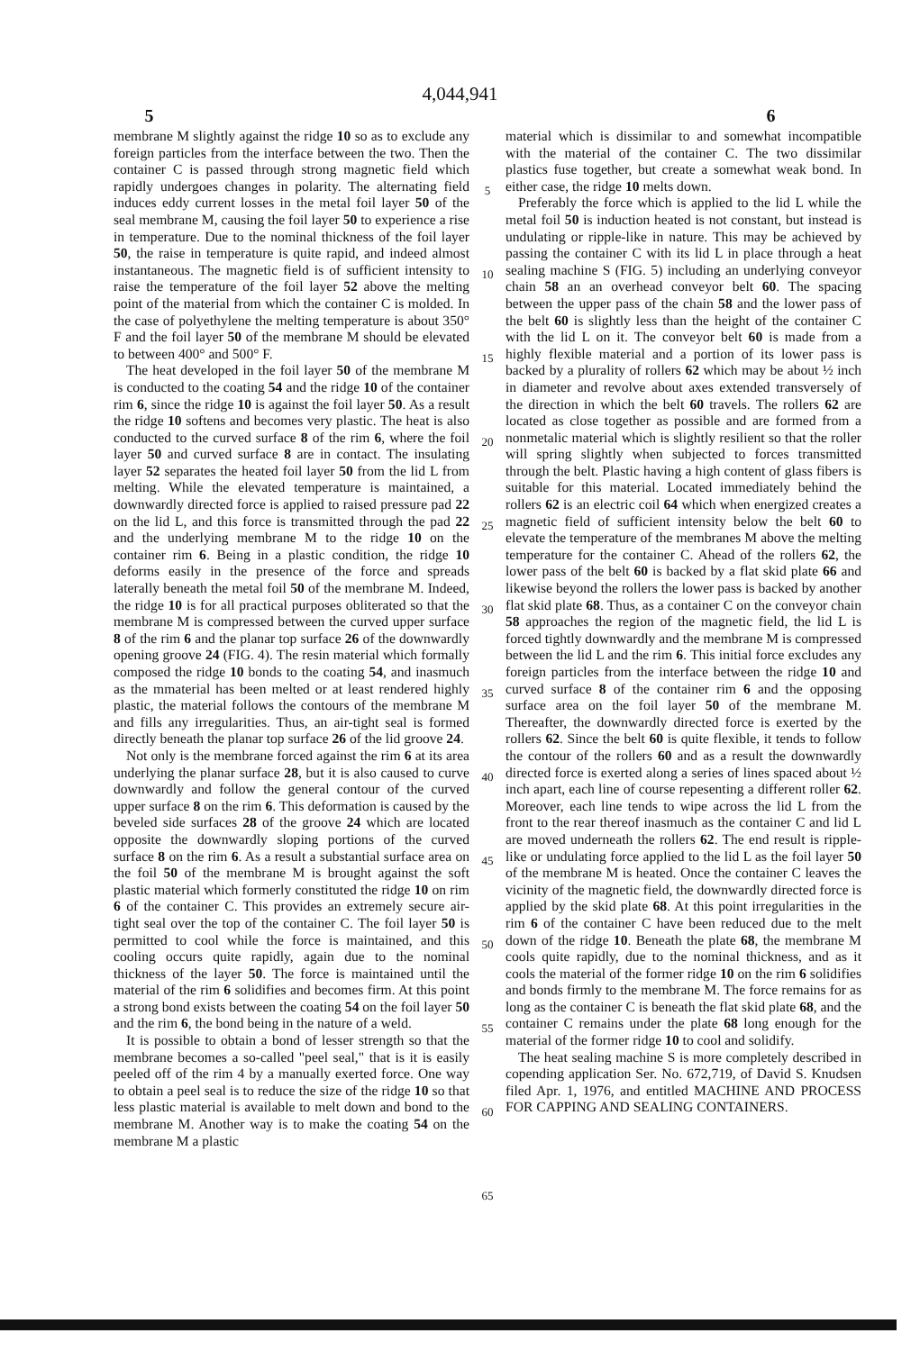4,044,941
5 6
membrane M slightly against the ridge 10 so as to exclude any foreign particles from the interface between the two. Then the container C is passed through strong magnetic field which rapidly undergoes changes in polarity. The alternating field induces eddy current losses in the metal foil layer 50 of the seal membrane M, causing the foil layer 50 to experience a rise in temperature. Due to the nominal thickness of the foil layer 50, the raise in temperature is quite rapid, and indeed almost instantaneous. The magnetic field is of sufficient intensity to raise the temperature of the foil layer 52 above the melting point of the material from which the container C is molded. In the case of polyethylene the melting temperature is about 350° F and the foil layer 50 of the membrane M should be elevated to between 400° and 500° F.
The heat developed in the foil layer 50 of the membrane M is conducted to the coating 54 and the ridge 10 of the container rim 6, since the ridge 10 is against the foil layer 50. As a result the ridge 10 softens and becomes very plastic. The heat is also conducted to the curved surface 8 of the rim 6, where the foil layer 50 and curved surface 8 are in contact. The insulating layer 52 separates the heated foil layer 50 from the lid L from melting. While the elevated temperature is maintained, a downwardly directed force is applied to raised pressure pad 22 on the lid L, and this force is transmitted through the pad 22 and the underlying membrane M to the ridge 10 on the container rim 6. Being in a plastic condition, the ridge 10 deforms easily in the presence of the force and spreads laterally beneath the metal foil 50 of the membrane M. Indeed, the ridge 10 is for all practical purposes obliterated so that the membrane M is compressed between the curved upper surface 8 of the rim 6 and the planar top surface 26 of the downwardly opening groove 24 (FIG. 4). The resin material which formally composed the ridge 10 bonds to the coating 54, and inasmuch as the mmaterial has been melted or at least rendered highly plastic, the material follows the contours of the membrane M and fills any irregularities. Thus, an air-tight seal is formed directly beneath the planar top surface 26 of the lid groove 24.
Not only is the membrane forced against the rim 6 at its area underlying the planar surface 28, but it is also caused to curve downwardly and follow the general contour of the curved upper surface 8 on the rim 6. This deformation is caused by the beveled side surfaces 28 of the groove 24 which are located opposite the downwardly sloping portions of the curved surface 8 on the rim 6. As a result a substantial surface area on the foil 50 of the membrane M is brought against the soft plastic material which formerly constituted the ridge 10 on rim 6 of the container C. This provides an extremely secure air-tight seal over the top of the container C. The foil layer 50 is permitted to cool while the force is maintained, and this cooling occurs quite rapidly, again due to the nominal thickness of the layer 50. The force is maintained until the material of the rim 6 solidifies and becomes firm. At this point a strong bond exists between the coating 54 on the foil layer 50 and the rim 6, the bond being in the nature of a weld.
It is possible to obtain a bond of lesser strength so that the membrane becomes a so-called "peel seal," that is it is easily peeled off of the rim 4 by a manually exerted force. One way to obtain a peel seal is to reduce the size of the ridge 10 so that less plastic material is available to melt down and bond to the membrane M. Another way is to make the coating 54 on the membrane M a plastic
5
10
15
20
25
30
35
40
45
50
55
60
65
material which is dissimilar to and somewhat incompatible with the material of the container C. The two dissimilar plastics fuse together, but create a somewhat weak bond. In either case, the ridge 10 melts down.
Preferably the force which is applied to the lid L while the metal foil 50 is induction heated is not constant, but instead is undulating or ripple-like in nature. This may be achieved by passing the container C with its lid L in place through a heat sealing machine S (FIG. 5) including an underlying conveyor chain 58 an an overhead conveyor belt 60. The spacing between the upper pass of the chain 58 and the lower pass of the belt 60 is slightly less than the height of the container C with the lid L on it. The conveyor belt 60 is made from a highly flexible material and a portion of its lower pass is backed by a plurality of rollers 62 which may be about ½ inch in diameter and revolve about axes extended transversely of the direction in which the belt 60 travels. The rollers 62 are located as close together as possible and are formed from a nonmetalic material which is slightly resilient so that the roller will spring slightly when subjected to forces transmitted through the belt. Plastic having a high content of glass fibers is suitable for this material. Located immediately behind the rollers 62 is an electric coil 64 which when energized creates a magnetic field of sufficient intensity below the belt 60 to elevate the temperature of the membranes M above the melting temperature for the container C. Ahead of the rollers 62, the lower pass of the belt 60 is backed by a flat skid plate 66 and likewise beyond the rollers the lower pass is backed by another flat skid plate 68. Thus, as a container C on the conveyor chain 58 approaches the region of the magnetic field, the lid L is forced tightly downwardly and the membrane M is compressed between the lid L and the rim 6. This initial force excludes any foreign particles from the interface between the ridge 10 and curved surface 8 of the container rim 6 and the opposing surface area on the foil layer 50 of the membrane M. Thereafter, the downwardly directed force is exerted by the rollers 62. Since the belt 60 is quite flexible, it tends to follow the contour of the rollers 60 and as a result the downwardly directed force is exerted along a series of lines spaced about ½ inch apart, each line of course repesenting a different roller 62. Moreover, each line tends to wipe across the lid L from the front to the rear thereof inasmuch as the container C and lid L are moved underneath the rollers 62. The end result is ripple-like or undulating force applied to the lid L as the foil layer 50 of the membrane M is heated. Once the container C leaves the vicinity of the magnetic field, the downwardly directed force is applied by the skid plate 68. At this point irregularities in the rim 6 of the container C have been reduced due to the melt down of the ridge 10. Beneath the plate 68, the membrane M cools quite rapidly, due to the nominal thickness, and as it cools the material of the former ridge 10 on the rim 6 solidifies and bonds firmly to the membrane M. The force remains for as long as the container C is beneath the flat skid plate 68, and the container C remains under the plate 68 long enough for the material of the former ridge 10 to cool and solidify.
The heat sealing machine S is more completely described in copending application Ser. No. 672,719, of David S. Knudsen filed Apr. 1, 1976, and entitled MACHINE AND PROCESS FOR CAPPING AND SEALING CONTAINERS.